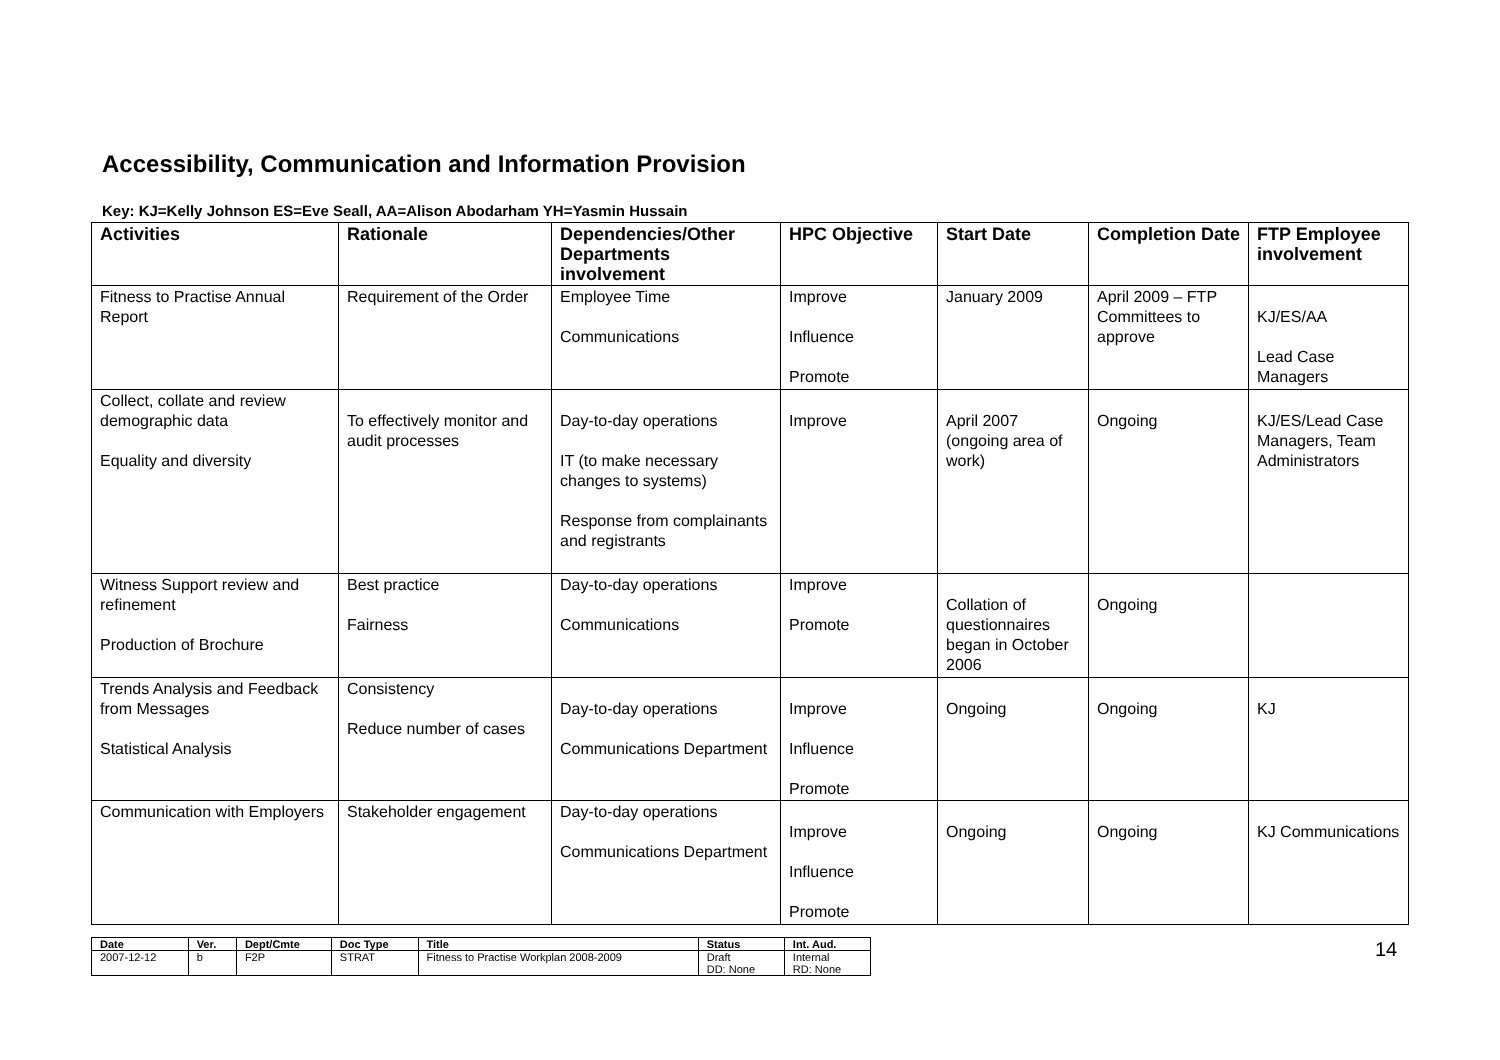Accessibility, Communication and Information Provision
Key: KJ=Kelly Johnson ES=Eve Seall, AA=Alison Abodarham YH=Yasmin Hussain
| Activities | Rationale | Dependencies/Other Departments involvement | HPC Objective | Start Date | Completion Date | FTP Employee involvement |
| --- | --- | --- | --- | --- | --- | --- |
| Fitness to Practise Annual Report | Requirement of the Order | Employee Time Communications | Improve Influence Promote | January 2009 | April 2009 – FTP Committees to approve | KJ/ES/AA Lead Case Managers |
| Collect, collate and review demographic data Equality and diversity | To effectively monitor and audit processes | Day-to-day operations IT (to make necessary changes to systems) Response from complainants and registrants | Improve | April 2007 (ongoing area of work) | Ongoing | KJ/ES/Lead Case Managers, Team Administrators |
| Witness Support review and refinement Production of Brochure | Best practice Fairness | Day-to-day operations Communications | Improve Promote | Collation of questionnaires began in October 2006 | Ongoing | |
| Trends Analysis and Feedback from Messages Statistical Analysis | Consistency Reduce number of cases | Day-to-day operations Communications Department | Improve Influence Promote | Ongoing | Ongoing | KJ |
| Communication with Employers | Stakeholder engagement | Day-to-day operations Communications Department | Improve Influence Promote | Ongoing | Ongoing | KJ Communications |
| Date | Ver. | Dept/Cmte | Doc Type | Title | Status | Int. Aud. |
| --- | --- | --- | --- | --- | --- | --- |
| 2007-12-12 | b | F2P | STRAT | Fitness to Practise Workplan 2008-2009 | Draft DD: None | Internal RD: None |
14